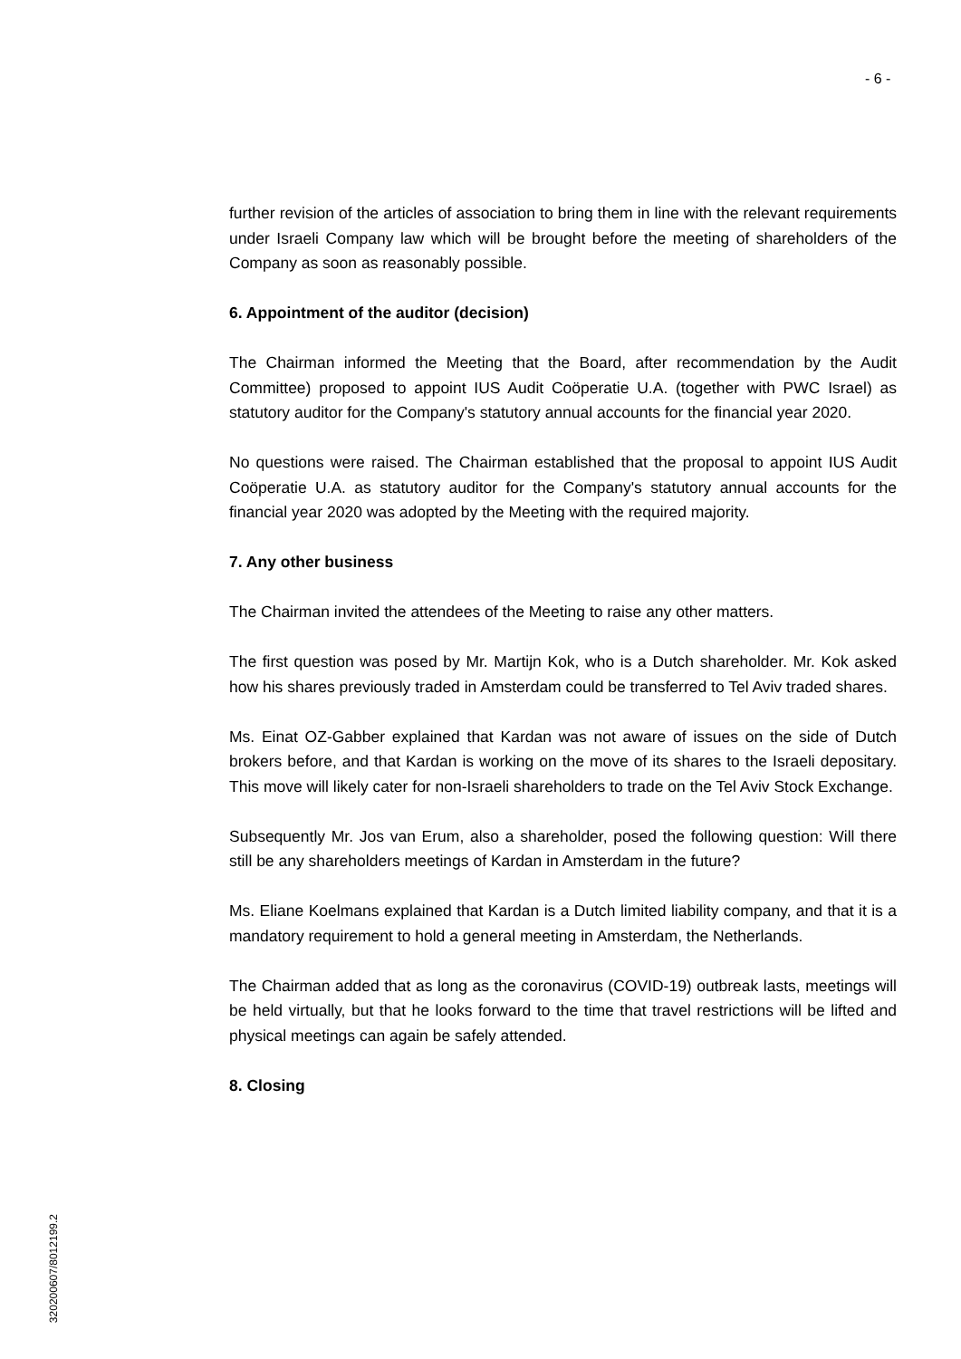- 6 -
further revision of the articles of association to bring them in line with the relevant requirements under Israeli Company law which will be brought before the meeting of shareholders of the Company as soon as reasonably possible.
6. Appointment of the auditor (decision)
The Chairman informed the Meeting that the Board, after recommendation by the Audit Committee) proposed to appoint IUS Audit Coöperatie U.A. (together with PWC Israel) as statutory auditor for the Company's statutory annual accounts for the financial year 2020.
No questions were raised. The Chairman established that the proposal to appoint IUS Audit Coöperatie U.A. as statutory auditor for the Company's statutory annual accounts for the financial year 2020 was adopted by the Meeting with the required majority.
7. Any other business
The Chairman invited the attendees of the Meeting to raise any other matters.
The first question was posed by Mr. Martijn Kok, who is a Dutch shareholder. Mr. Kok asked how his shares previously traded in Amsterdam could be transferred to Tel Aviv traded shares.
Ms. Einat OZ-Gabber explained that Kardan was not aware of issues on the side of Dutch brokers before, and that Kardan is working on the move of its shares to the Israeli depositary. This move will likely cater for non-Israeli shareholders to trade on the Tel Aviv Stock Exchange.
Subsequently Mr. Jos van Erum, also a shareholder, posed the following question: Will there still be any shareholders meetings of Kardan in Amsterdam in the future?
Ms. Eliane Koelmans explained that Kardan is a Dutch limited liability company, and that it is a mandatory requirement to hold a general meeting in Amsterdam, the Netherlands.
The Chairman added that as long as the coronavirus (COVID-19) outbreak lasts, meetings will be held virtually, but that he looks forward to the time that travel restrictions will be lifted and physical meetings can again be safely attended.
8. Closing
320200607/8012199.2